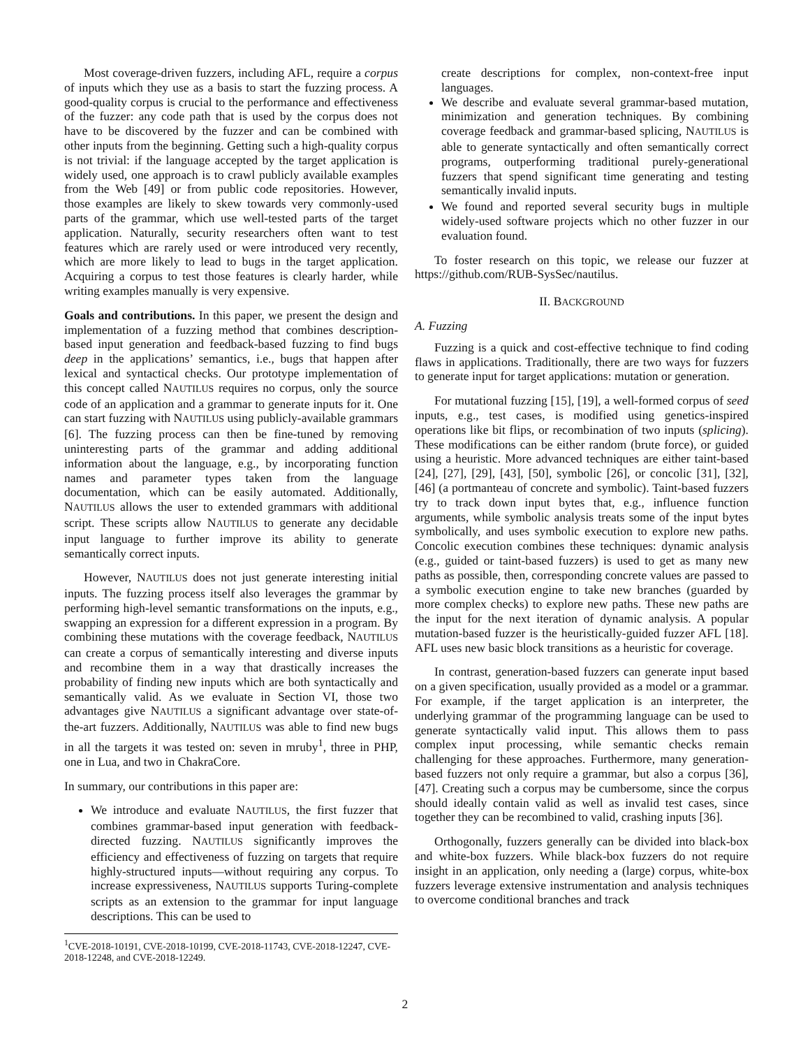Most coverage-driven fuzzers, including AFL, require a corpus of inputs which they use as a basis to start the fuzzing process. A good-quality corpus is crucial to the performance and effectiveness of the fuzzer: any code path that is used by the corpus does not have to be discovered by the fuzzer and can be combined with other inputs from the beginning. Getting such a high-quality corpus is not trivial: if the language accepted by the target application is widely used, one approach is to crawl publicly available examples from the Web [49] or from public code repositories. However, those examples are likely to skew towards very commonly-used parts of the grammar, which use well-tested parts of the target application. Naturally, security researchers often want to test features which are rarely used or were introduced very recently, which are more likely to lead to bugs in the target application. Acquiring a corpus to test those features is clearly harder, while writing examples manually is very expensive.
Goals and contributions. In this paper, we present the design and implementation of a fuzzing method that combines description-based input generation and feedback-based fuzzing to find bugs deep in the applications’ semantics, i.e., bugs that happen after lexical and syntactical checks. Our prototype implementation of this concept called NAUTILUS requires no corpus, only the source code of an application and a grammar to generate inputs for it. One can start fuzzing with NAUTILUS using publicly-available grammars [6]. The fuzzing process can then be fine-tuned by removing uninteresting parts of the grammar and adding additional information about the language, e.g., by incorporating function names and parameter types taken from the language documentation, which can be easily automated. Additionally, NAUTILUS allows the user to extended grammars with additional script. These scripts allow NAUTILUS to generate any decidable input language to further improve its ability to generate semantically correct inputs.
However, NAUTILUS does not just generate interesting initial inputs. The fuzzing process itself also leverages the grammar by performing high-level semantic transformations on the inputs, e.g., swapping an expression for a different expression in a program. By combining these mutations with the coverage feedback, NAUTILUS can create a corpus of semantically interesting and diverse inputs and recombine them in a way that drastically increases the probability of finding new inputs which are both syntactically and semantically valid. As we evaluate in Section VI, those two advantages give NAUTILUS a significant advantage over state-of-the-art fuzzers. Additionally, NAUTILUS was able to find new bugs in all the targets it was tested on: seven in mruby<sup>1</sup>, three in PHP, one in Lua, and two in ChakraCore.
In summary, our contributions in this paper are:
We introduce and evaluate NAUTILUS, the first fuzzer that combines grammar-based input generation with feedback-directed fuzzing. NAUTILUS significantly improves the efficiency and effectiveness of fuzzing on targets that require highly-structured inputs—without requiring any corpus. To increase expressiveness, NAUTILUS supports Turing-complete scripts as an extension to the grammar for input language descriptions. This can be used to
<sup>1</sup> CVE-2018-10191, CVE-2018-10199, CVE-2018-11743, CVE-2018-12247, CVE-2018-12248, and CVE-2018-12249.
create descriptions for complex, non-context-free input languages.
We describe and evaluate several grammar-based mutation, minimization and generation techniques. By combining coverage feedback and grammar-based splicing, NAUTILUS is able to generate syntactically and often semantically correct programs, outperforming traditional purely-generational fuzzers that spend significant time generating and testing semantically invalid inputs.
We found and reported several security bugs in multiple widely-used software projects which no other fuzzer in our evaluation found.
To foster research on this topic, we release our fuzzer at https://github.com/RUB-SysSec/nautilus.
II. BACKGROUND
A. Fuzzing
Fuzzing is a quick and cost-effective technique to find coding flaws in applications. Traditionally, there are two ways for fuzzers to generate input for target applications: mutation or generation.
For mutational fuzzing [15], [19], a well-formed corpus of seed inputs, e.g., test cases, is modified using genetics-inspired operations like bit flips, or recombination of two inputs (splicing). These modifications can be either random (brute force), or guided using a heuristic. More advanced techniques are either taint-based [24], [27], [29], [43], [50], symbolic [26], or concolic [31], [32], [46] (a portmanteau of concrete and symbolic). Taint-based fuzzers try to track down input bytes that, e.g., influence function arguments, while symbolic analysis treats some of the input bytes symbolically, and uses symbolic execution to explore new paths. Concolic execution combines these techniques: dynamic analysis (e.g., guided or taint-based fuzzers) is used to get as many new paths as possible, then, corresponding concrete values are passed to a symbolic execution engine to take new branches (guarded by more complex checks) to explore new paths. These new paths are the input for the next iteration of dynamic analysis. A popular mutation-based fuzzer is the heuristically-guided fuzzer AFL [18]. AFL uses new basic block transitions as a heuristic for coverage.
In contrast, generation-based fuzzers can generate input based on a given specification, usually provided as a model or a grammar. For example, if the target application is an interpreter, the underlying grammar of the programming language can be used to generate syntactically valid input. This allows them to pass complex input processing, while semantic checks remain challenging for these approaches. Furthermore, many generation-based fuzzers not only require a grammar, but also a corpus [36], [47]. Creating such a corpus may be cumbersome, since the corpus should ideally contain valid as well as invalid test cases, since together they can be recombined to valid, crashing inputs [36].
Orthogonally, fuzzers generally can be divided into black-box and white-box fuzzers. While black-box fuzzers do not require insight in an application, only needing a (large) corpus, white-box fuzzers leverage extensive instrumentation and analysis techniques to overcome conditional branches and track
2